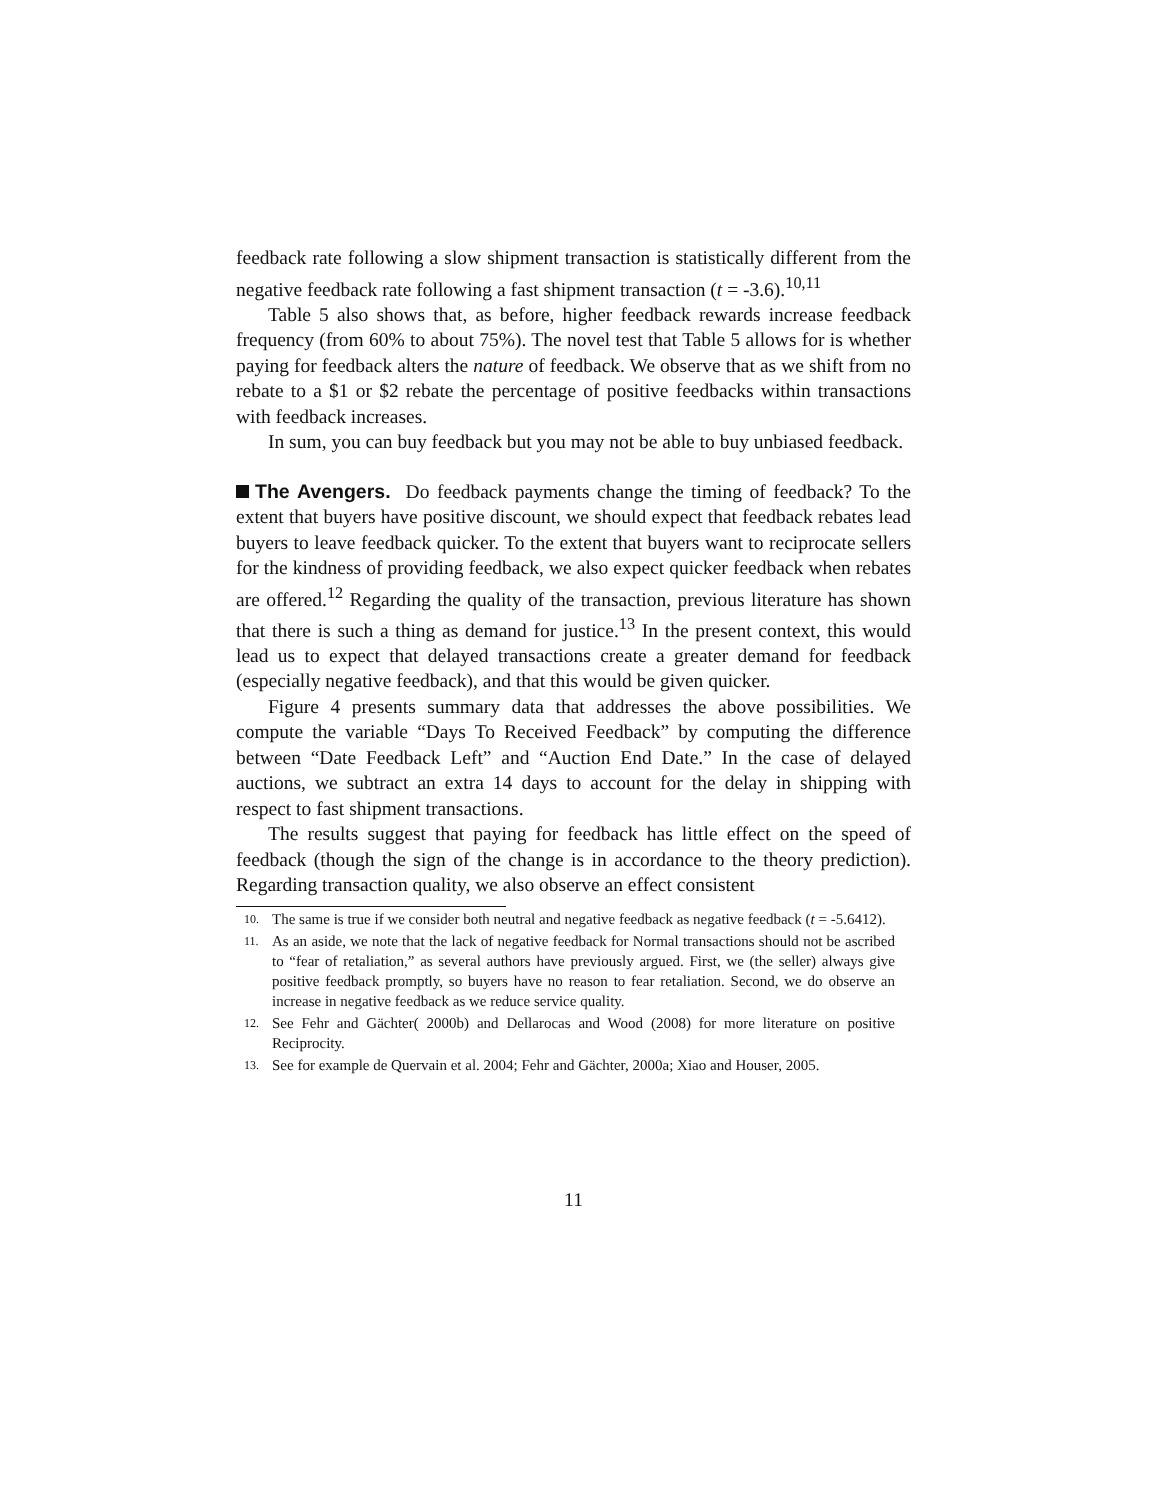feedback rate following a slow shipment transaction is statistically different from the negative feedback rate following a fast shipment transaction (t = -3.6).<sup>10,11</sup>
Table 5 also shows that, as before, higher feedback rewards increase feedback frequency (from 60% to about 75%). The novel test that Table 5 allows for is whether paying for feedback alters the nature of feedback. We observe that as we shift from no rebate to a $1 or $2 rebate the percentage of positive feedbacks within transactions with feedback increases.
In sum, you can buy feedback but you may not be able to buy unbiased feedback.
The Avengers. Do feedback payments change the timing of feedback? To the extent that buyers have positive discount, we should expect that feedback rebates lead buyers to leave feedback quicker. To the extent that buyers want to reciprocate sellers for the kindness of providing feedback, we also expect quicker feedback when rebates are offered.<sup>12</sup> Regarding the quality of the transaction, previous literature has shown that there is such a thing as demand for justice.<sup>13</sup> In the present context, this would lead us to expect that delayed transactions create a greater demand for feedback (especially negative feedback), and that this would be given quicker.
Figure 4 presents summary data that addresses the above possibilities. We compute the variable “Days To Received Feedback” by computing the difference between “Date Feedback Left” and “Auction End Date.” In the case of delayed auctions, we subtract an extra 14 days to account for the delay in shipping with respect to fast shipment transactions.
The results suggest that paying for feedback has little effect on the speed of feedback (though the sign of the change is in accordance to the theory prediction). Regarding transaction quality, we also observe an effect consistent
10. The same is true if we consider both neutral and negative feedback as negative feedback (t = -5.6412).
11. As an aside, we note that the lack of negative feedback for Normal transactions should not be ascribed to “fear of retaliation,” as several authors have previously argued. First, we (the seller) always give positive feedback promptly, so buyers have no reason to fear retaliation. Second, we do observe an increase in negative feedback as we reduce service quality.
12. See Fehr and Gächter( 2000b) and Dellarocas and Wood (2008) for more literature on positive Reciprocity.
13. See for example de Quervain et al. 2004; Fehr and Gächter, 2000a; Xiao and Houser, 2005.
11